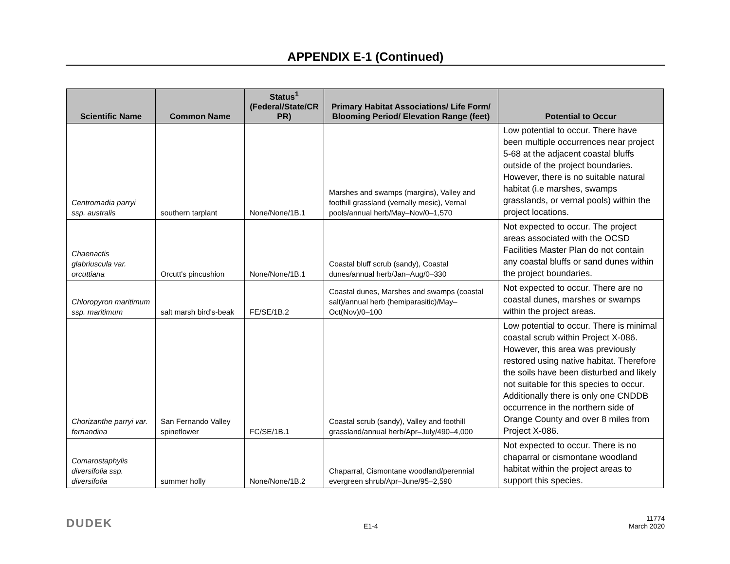APPENDIX E-1 (Continued)
| Scientific Name | Common Name | Status<sup>1</sup> (Federal/State/CR PR) | Primary Habitat Associations/ Life Form/ Blooming Period/ Elevation Range (feet) | Potential to Occur |
| --- | --- | --- | --- | --- |
| Centromadia parryi ssp. australis | southern tarplant | None/None/1B.1 | Marshes and swamps (margins), Valley and foothill grassland (vernally mesic), Vernal pools/annual herb/May–Nov/0–1,570 | Low potential to occur. There have been multiple occurrences near project 5-68 at the adjacent coastal bluffs outside of the project boundaries. However, there is no suitable natural habitat (i.e marshes, swamps grasslands, or vernal pools) within the project locations. |
| Chaenactis glabriuscula var. orcuttiana | Orcutt's pincushion | None/None/1B.1 | Coastal bluff scrub (sandy), Coastal dunes/annual herb/Jan–Aug/0–330 | Not expected to occur. The project areas associated with the OCSD Facilities Master Plan do not contain any coastal bluffs or sand dunes within the project boundaries. |
| Chloropyron maritimum ssp. maritimum | salt marsh bird's-beak | FE/SE/1B.2 | Coastal dunes, Marshes and swamps (coastal salt)/annual herb (hemiparasitic)/May–Oct(Nov)/0–100 | Not expected to occur. There are no coastal dunes, marshes or swamps within the project areas. |
| Chorizanthe parryi var. fernandina | San Fernando Valley spineflower | FC/SE/1B.1 | Coastal scrub (sandy), Valley and foothill grassland/annual herb/Apr–July/490–4,000 | Low potential to occur. There is minimal coastal scrub within Project X-086. However, this area was previously restored using native habitat. Therefore the soils have been disturbed and likely not suitable for this species to occur. Additionally there is only one CNDDB occurrence in the northern side of Orange County and over 8 miles from Project X-086. |
| Comarostaphylis diversifolia ssp. diversifolia | summer holly | None/None/1B.2 | Chaparral, Cismontane woodland/perennial evergreen shrub/Apr–June/95–2,590 | Not expected to occur. There is no chaparral or cismontane woodland habitat within the project areas to support this species. |
DUDEK E1-4 11774
March 2020